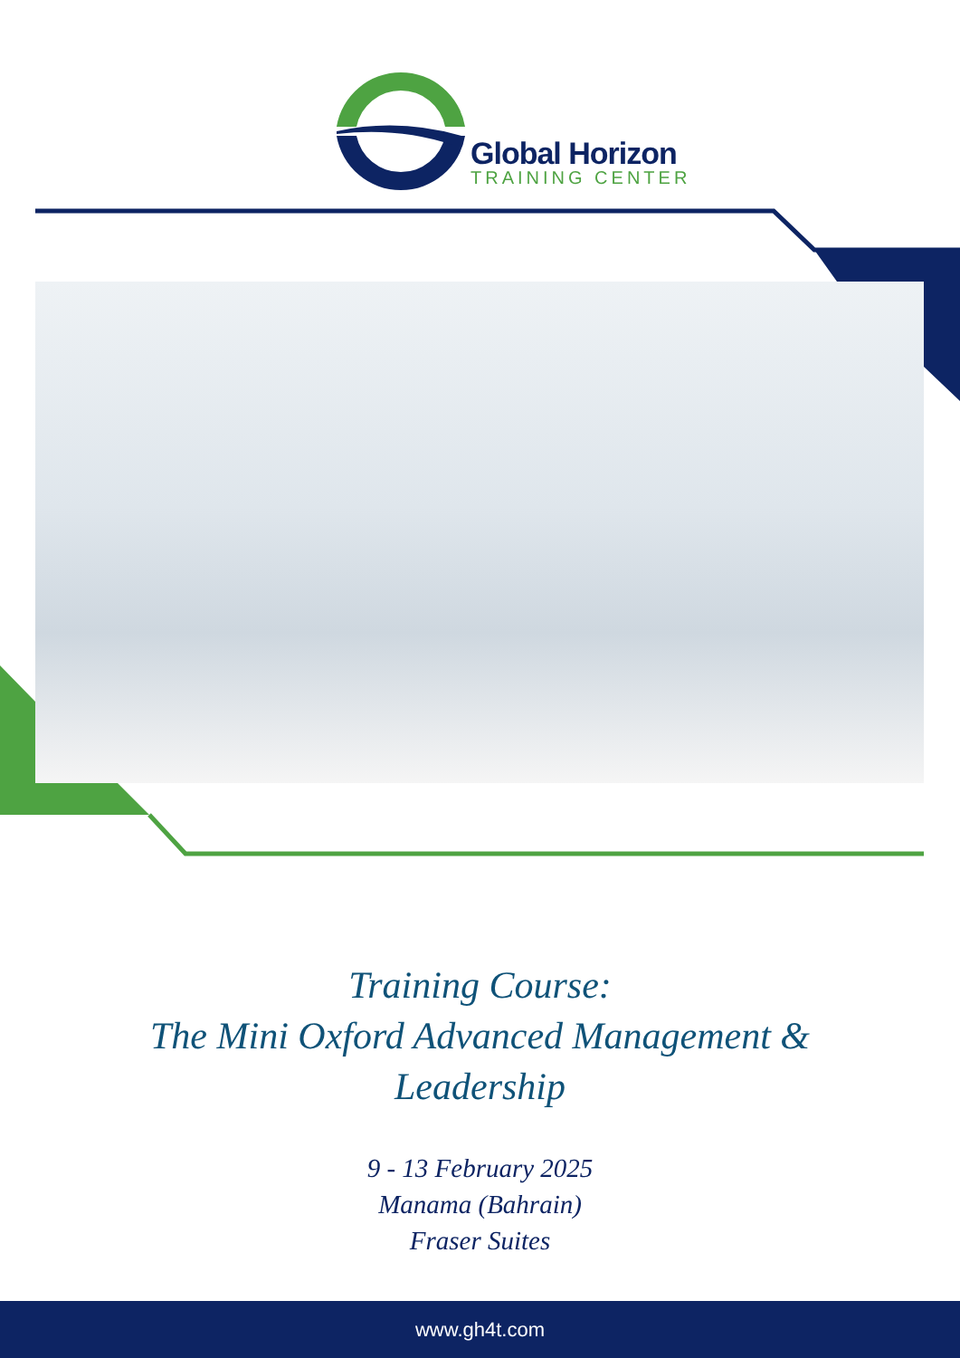Global Horizon
TRAINING CENTER
Training Course:
The Mini Oxford Advanced Management &
Leadership
9 - 13 February 2025
Manama (Bahrain)
Fraser Suites
www.gh4t.com